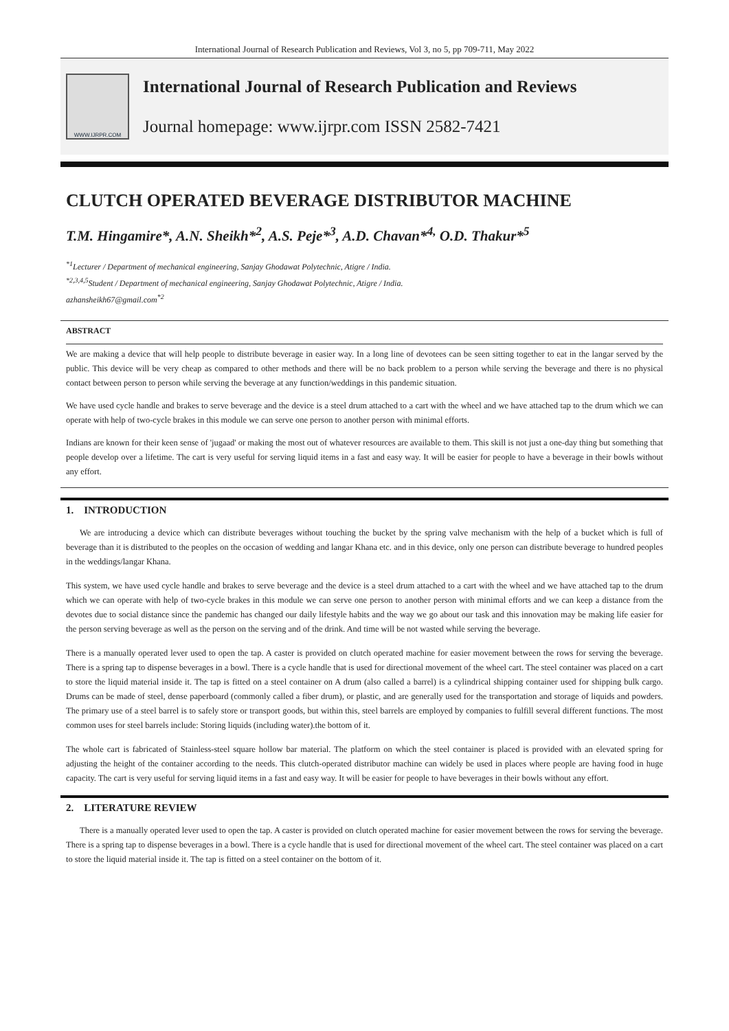International Journal of Research Publication and Reviews, Vol 3, no 5, pp 709-711, May 2022
WWW.IJRPR.COM
International Journal of Research Publication and Reviews
Journal homepage: www.ijrpr.com ISSN 2582-7421
CLUTCH OPERATED BEVERAGE DISTRIBUTOR MACHINE
T.M. Hingamire*, A.N. Sheikh*<sup>2</sup>, A.S. Peje*<sup>3</sup>, A.D. Chavan*<sup>4,</sup> O.D. Thakur*<sup>5</sup>
<sup>*1</sup>Lecturer / Department of mechanical engineering, Sanjay Ghodawat Polytechnic, Atigre / India.
<sup>*2,3,4,5</sup>Student / Department of mechanical engineering, Sanjay Ghodawat Polytechnic, Atigre / India.
azhansheikh67@gmail.com<sup>*2</sup>
ABSTRACT
We are making a device that will help people to distribute beverage in easier way. In a long line of devotees can be seen sitting together to eat in the langar served by the public. This device will be very cheap as compared to other methods and there will be no back problem to a person while serving the beverage and there is no physical contact between person to person while serving the beverage at any function/weddings in this pandemic situation.
We have used cycle handle and brakes to serve beverage and the device is a steel drum attached to a cart with the wheel and we have attached tap to the drum which we can operate with help of two-cycle brakes in this module we can serve one person to another person with minimal efforts.
Indians are known for their keen sense of 'jugaad' or making the most out of whatever resources are available to them. This skill is not just a one-day thing but something that people develop over a lifetime. The cart is very useful for serving liquid items in a fast and easy way. It will be easier for people to have a beverage in their bowls without any effort.
1. INTRODUCTION
We are introducing a device which can distribute beverages without touching the bucket by the spring valve mechanism with the help of a bucket which is full of beverage than it is distributed to the peoples on the occasion of wedding and langar Khana etc. and in this device, only one person can distribute beverage to hundred peoples in the weddings/langar Khana.
This system, we have used cycle handle and brakes to serve beverage and the device is a steel drum attached to a cart with the wheel and we have attached tap to the drum which we can operate with help of two-cycle brakes in this module we can serve one person to another person with minimal efforts and we can keep a distance from the devotes due to social distance since the pandemic has changed our daily lifestyle habits and the way we go about our task and this innovation may be making life easier for the person serving beverage as well as the person on the serving and of the drink. And time will be not wasted while serving the beverage.
There is a manually operated lever used to open the tap. A caster is provided on clutch operated machine for easier movement between the rows for serving the beverage. There is a spring tap to dispense beverages in a bowl. There is a cycle handle that is used for directional movement of the wheel cart. The steel container was placed on a cart to store the liquid material inside it. The tap is fitted on a steel container on A drum (also called a barrel) is a cylindrical shipping container used for shipping bulk cargo. Drums can be made of steel, dense paperboard (commonly called a fiber drum), or plastic, and are generally used for the transportation and storage of liquids and powders. The primary use of a steel barrel is to safely store or transport goods, but within this, steel barrels are employed by companies to fulfill several different functions. The most common uses for steel barrels include: Storing liquids (including water).the bottom of it.
The whole cart is fabricated of Stainless-steel square hollow bar material. The platform on which the steel container is placed is provided with an elevated spring for adjusting the height of the container according to the needs. This clutch-operated distributor machine can widely be used in places where people are having food in huge capacity. The cart is very useful for serving liquid items in a fast and easy way. It will be easier for people to have beverages in their bowls without any effort.
2. LITERATURE REVIEW
There is a manually operated lever used to open the tap. A caster is provided on clutch operated machine for easier movement between the rows for serving the beverage. There is a spring tap to dispense beverages in a bowl. There is a cycle handle that is used for directional movement of the wheel cart. The steel container was placed on a cart to store the liquid material inside it. The tap is fitted on a steel container on the bottom of it.